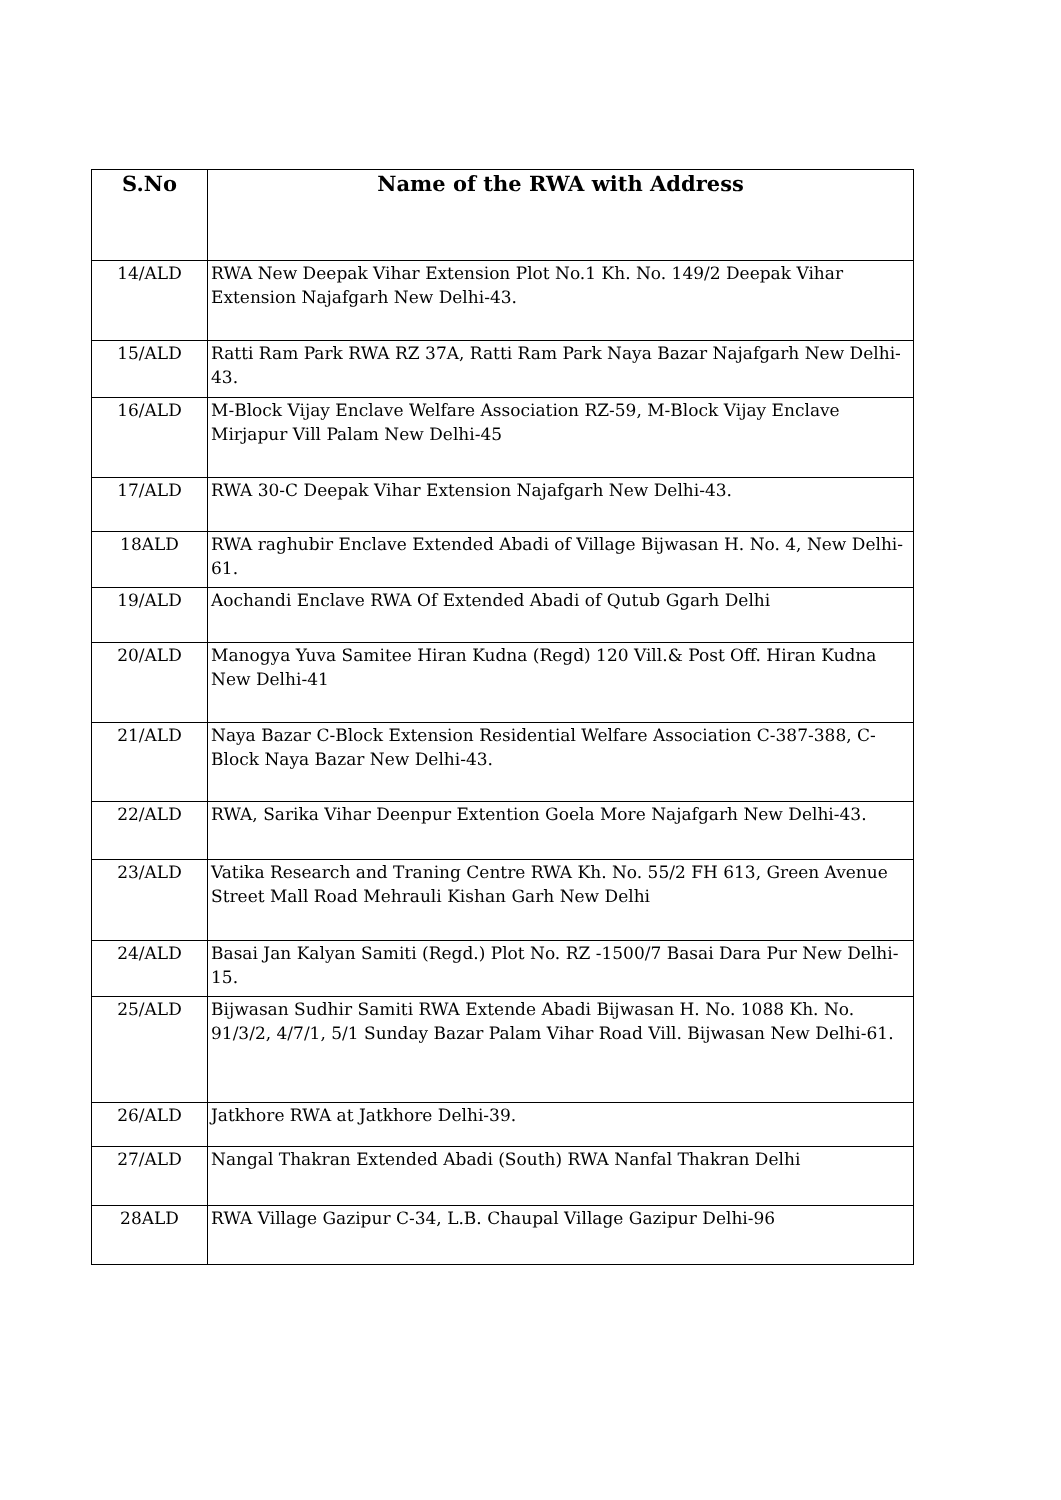| S.No | Name of the RWA with Address |
| --- | --- |
| 14/ALD | RWA New Deepak Vihar Extension Plot No.1 Kh. No. 149/2 Deepak Vihar Extension Najafgarh New Delhi-43. |
| 15/ALD | Ratti Ram Park RWA RZ 37A, Ratti Ram Park Naya Bazar Najafgarh New Delhi-43. |
| 16/ALD | M-Block Vijay Enclave Welfare Association RZ-59, M-Block Vijay Enclave Mirjapur Vill Palam New Delhi-45 |
| 17/ALD | RWA 30-C Deepak Vihar Extension Najafgarh New Delhi-43. |
| 18ALD | RWA raghubir Enclave Extended Abadi of Village Bijwasan H. No. 4, New Delhi-61. |
| 19/ALD | Aochandi Enclave RWA Of Extended Abadi of Qutub Ggarh Delhi |
| 20/ALD | Manogya Yuva Samitee Hiran Kudna (Regd) 120 Vill.& Post Off. Hiran Kudna New Delhi-41 |
| 21/ALD | Naya Bazar C-Block Extension Residential Welfare Association C-387-388, C-Block Naya Bazar New Delhi-43. |
| 22/ALD | RWA, Sarika Vihar Deenpur Extention Goela More Najafgarh New Delhi-43. |
| 23/ALD | Vatika Research and Traning Centre RWA Kh. No. 55/2 FH 613, Green Avenue Street Mall Road Mehrauli Kishan Garh New Delhi |
| 24/ALD | Basai Jan Kalyan Samiti (Regd.) Plot No. RZ -1500/7 Basai Dara Pur New Delhi-15. |
| 25/ALD | Bijwasan Sudhir Samiti RWA Extende Abadi Bijwasan H. No. 1088 Kh. No. 91/3/2, 4/7/1, 5/1 Sunday Bazar Palam Vihar Road Vill. Bijwasan New Delhi-61. |
| 26/ALD | Jatkhore RWA at Jatkhore Delhi-39. |
| 27/ALD | Nangal Thakran Extended Abadi (South) RWA Nanfal Thakran Delhi |
| 28ALD | RWA Village Gazipur C-34, L.B. Chaupal Village Gazipur Delhi-96 |